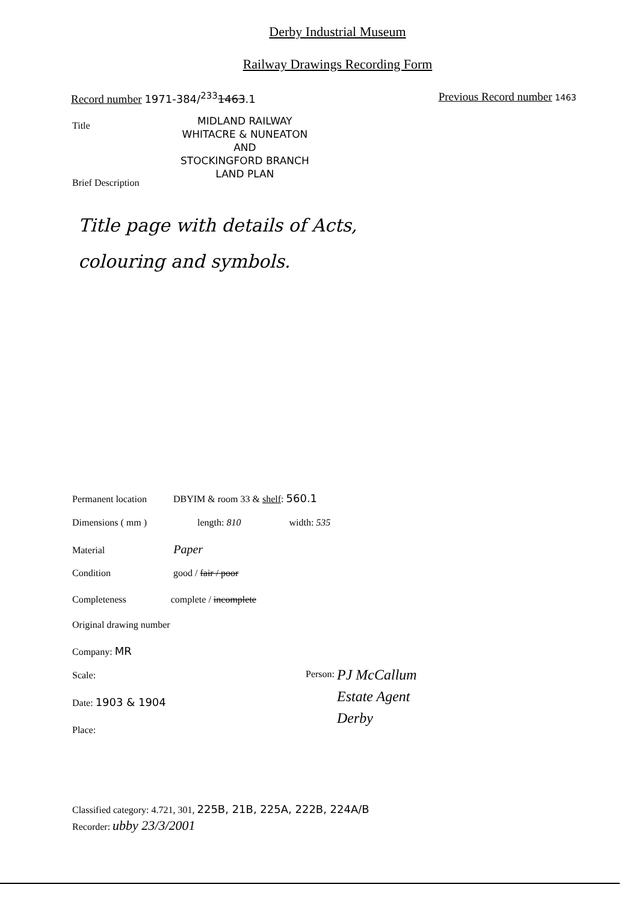Derby Industrial Museum
Railway Drawings Recording Form
Record number 1971-384/<sup>233</sup>1463.1 Previous Record number 1463
Title
MIDLAND RAILWAY
WHITACRE & NUNEATON
AND
STOCKINGFORD BRANCH
LAND PLAN
Brief Description
Title page with details of Acts,
colouring and symbols.
Permanent location DBYIM & room 33 & shelf: 560.1
Dimensions ( mm ) length: 810 width: 535
Material Paper
Condition good / fair / poor
Completeness complete / incomplete
Original drawing number
Company: MR
Scale:
Date: 1903 & 1904
Place:
Person: PJ McCallum
Estate Agent
Derby
Classified category: 4.721, 301, 225B, 21B, 225A, 222B, 224A/B
Recorder: ubby 23/3/2001